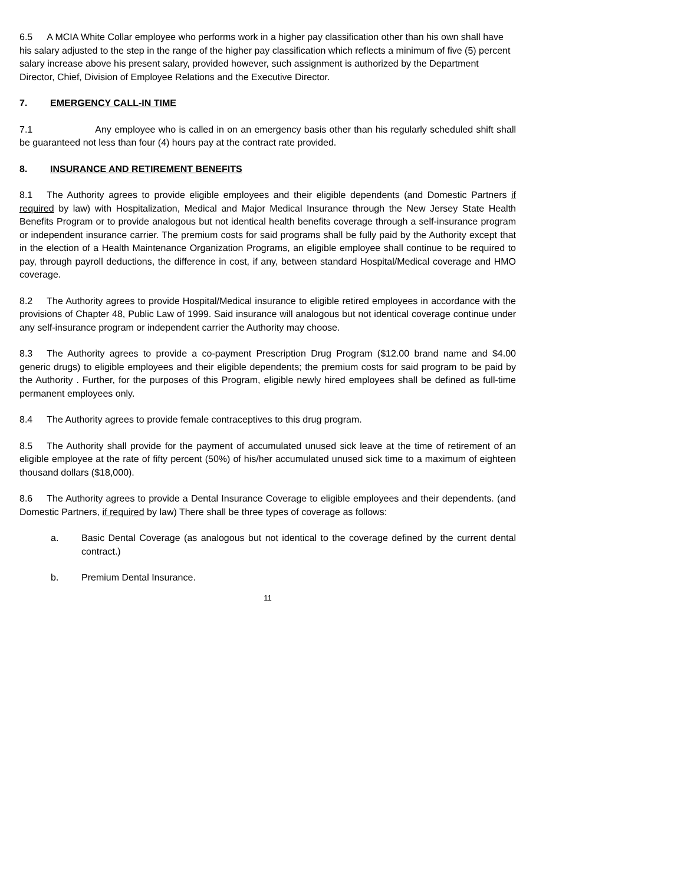6.5 A MCIA White Collar employee who performs work in a higher pay classification other than his own shall have his salary adjusted to the step in the range of the higher pay classification which reflects a minimum of five (5) percent salary increase above his present salary, provided however, such assignment is authorized by the Department Director, Chief, Division of Employee Relations and the Executive Director.
7. EMERGENCY CALL-IN TIME
7.1 Any employee who is called in on an emergency basis other than his regularly scheduled shift shall be guaranteed not less than four (4) hours pay at the contract rate provided.
8. INSURANCE AND RETIREMENT BENEFITS
8.1 The Authority agrees to provide eligible employees and their eligible dependents (and Domestic Partners if required by law) with Hospitalization, Medical and Major Medical Insurance through the New Jersey State Health Benefits Program or to provide analogous but not identical health benefits coverage through a self-insurance program or independent insurance carrier. The premium costs for said programs shall be fully paid by the Authority except that in the election of a Health Maintenance Organization Programs, an eligible employee shall continue to be required to pay, through payroll deductions, the difference in cost, if any, between standard Hospital/Medical coverage and HMO coverage.
8.2 The Authority agrees to provide Hospital/Medical insurance to eligible retired employees in accordance with the provisions of Chapter 48, Public Law of 1999. Said insurance will analogous but not identical coverage continue under any self-insurance program or independent carrier the Authority may choose.
8.3 The Authority agrees to provide a co-payment Prescription Drug Program ($12.00 brand name and $4.00 generic drugs) to eligible employees and their eligible dependents; the premium costs for said program to be paid by the Authority . Further, for the purposes of this Program, eligible newly hired employees shall be defined as full-time permanent employees only.
8.4 The Authority agrees to provide female contraceptives to this drug program.
8.5 The Authority shall provide for the payment of accumulated unused sick leave at the time of retirement of an eligible employee at the rate of fifty percent (50%) of his/her accumulated unused sick time to a maximum of eighteen thousand dollars ($18,000).
8.6 The Authority agrees to provide a Dental Insurance Coverage to eligible employees and their dependents. (and Domestic Partners, if required by law) There shall be three types of coverage as follows:
a. Basic Dental Coverage (as analogous but not identical to the coverage defined by the current dental contract.)
b. Premium Dental Insurance.
11